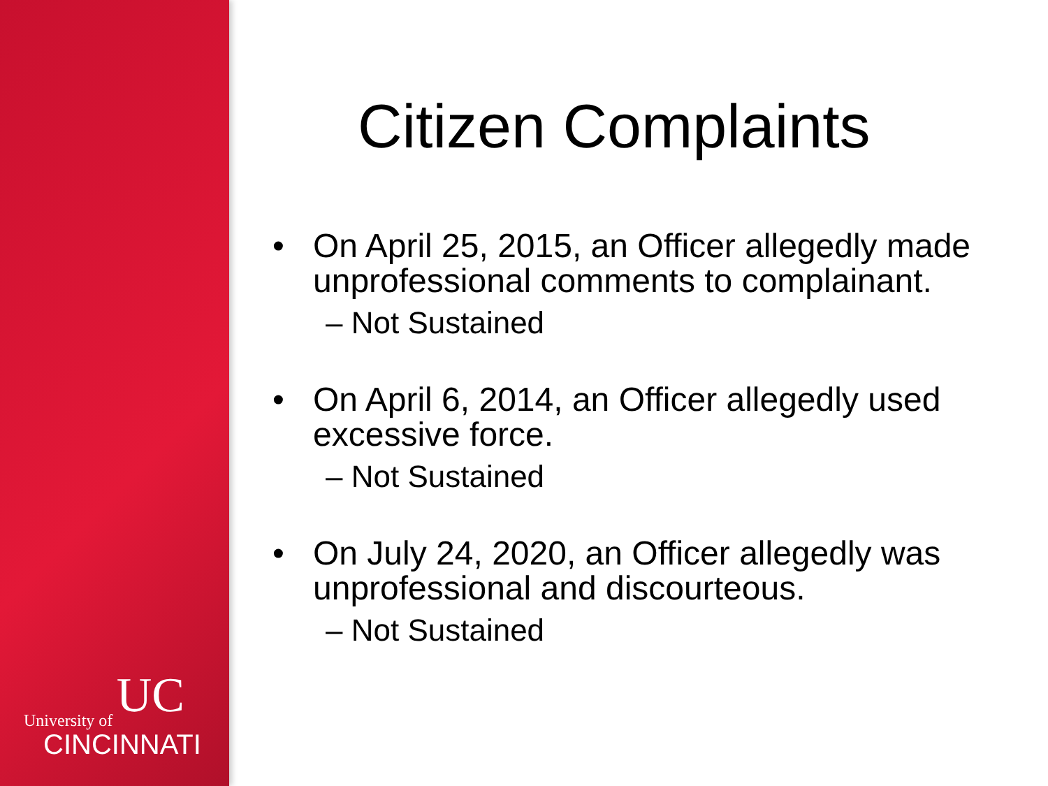UC
University of
CINCINNATI
Citizen Complaints
• On April 25, 2015, an Officer allegedly made unprofessional comments to complainant.
– Not Sustained
• On April 6, 2014, an Officer allegedly used excessive force.
– Not Sustained
• On July 24, 2020, an Officer allegedly was unprofessional and discourteous.
– Not Sustained